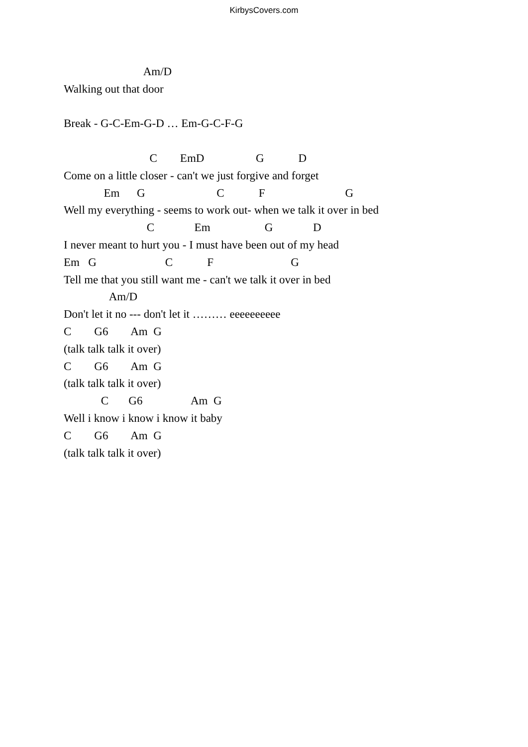KirbysCovers.com
Am/D
Walking out that door
Break - G-C-Em-G-D … Em-G-C-F-G
C EmD G D
Come on a little closer - can't we just forgive and forget
Em G C F G
Well my everything - seems to work out- when we talk it over in bed
C Em G D
I never meant to hurt you - I must have been out of my head
Em G C F G
Tell me that you still want me - can't we talk it over in bed
Am/D
Don't let it no --- don't let it ……… eeeeeeeeee
C G6 Am G
(talk talk talk it over)
C G6 Am G
(talk talk talk it over)
C G6 Am G
Well i know i know i know it baby
C G6 Am G
(talk talk talk it over)